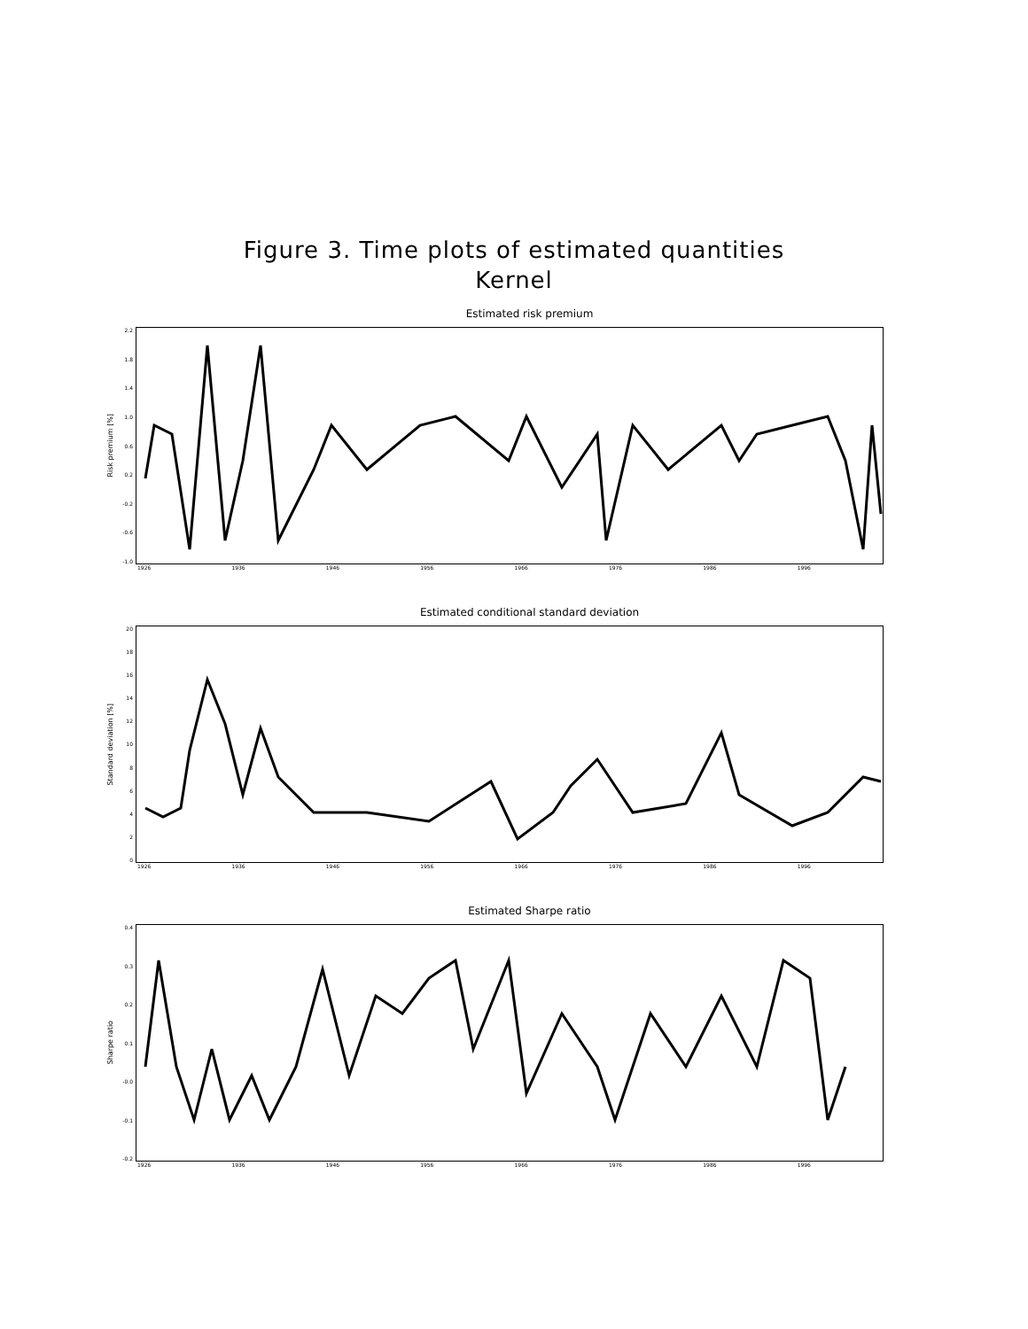Figure 3. Time plots of estimated quantities
Kernel
Estimated risk premium
Risk premium [%]
2.2
1.8
1.4
1.0
0.6
0.2
-0.2
-0.6
-1.0
1926 1936 1946 1956 1966 1976 1986 1996
Estimated conditional standard deviation
Standard deviation [%]
20
18
16
14
12
10
86420
1926 1936 1946 1956 1966 1976 1986 1996
Estimated Sharpe ratio
Sharpe ratio
0.4
0.3
0.2
0.1
-0.0
-0.1
-0.2
1926 1936 1946 1956 1966 1976 1986 1996